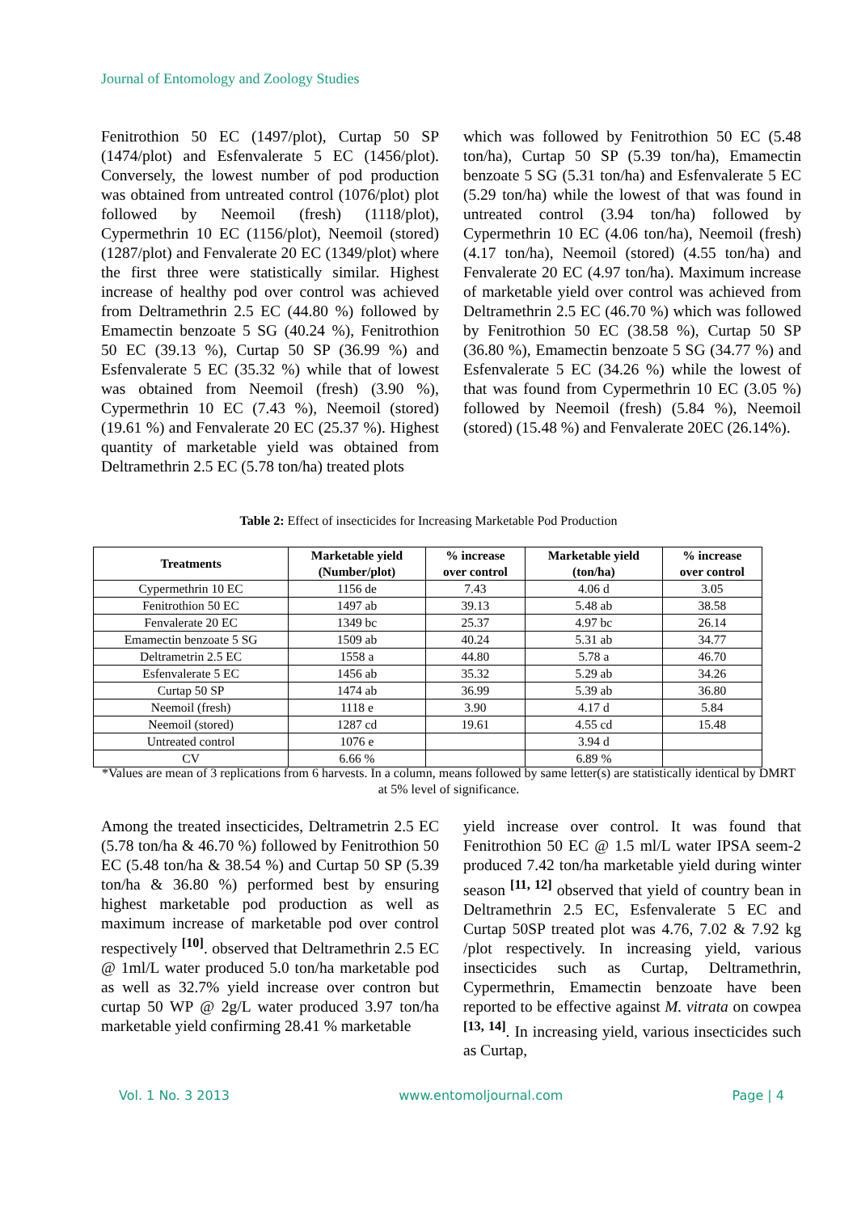Journal of Entomology and Zoology Studies
Fenitrothion 50 EC (1497/plot), Curtap 50 SP (1474/plot) and Esfenvalerate 5 EC (1456/plot). Conversely, the lowest number of pod production was obtained from untreated control (1076/plot) plot followed by Neemoil (fresh) (1118/plot), Cypermethrin 10 EC (1156/plot), Neemoil (stored) (1287/plot) and Fenvalerate 20 EC (1349/plot) where the first three were statistically similar. Highest increase of healthy pod over control was achieved from Deltramethrin 2.5 EC (44.80 %) followed by Emamectin benzoate 5 SG (40.24 %), Fenitrothion 50 EC (39.13 %), Curtap 50 SP (36.99 %) and Esfenvalerate 5 EC (35.32 %) while that of lowest was obtained from Neemoil (fresh) (3.90 %), Cypermethrin 10 EC (7.43 %), Neemoil (stored) (19.61 %) and Fenvalerate 20 EC (25.37 %). Highest quantity of marketable yield was obtained from Deltramethrin 2.5 EC (5.78 ton/ha) treated plots
which was followed by Fenitrothion 50 EC (5.48 ton/ha), Curtap 50 SP (5.39 ton/ha), Emamectin benzoate 5 SG (5.31 ton/ha) and Esfenvalerate 5 EC (5.29 ton/ha) while the lowest of that was found in untreated control (3.94 ton/ha) followed by Cypermethrin 10 EC (4.06 ton/ha), Neemoil (fresh) (4.17 ton/ha), Neemoil (stored) (4.55 ton/ha) and Fenvalerate 20 EC (4.97 ton/ha). Maximum increase of marketable yield over control was achieved from Deltramethrin 2.5 EC (46.70 %) which was followed by Fenitrothion 50 EC (38.58 %), Curtap 50 SP (36.80 %), Emamectin benzoate 5 SG (34.77 %) and Esfenvalerate 5 EC (34.26 %) while the lowest of that was found from Cypermethrin 10 EC (3.05 %) followed by Neemoil (fresh) (5.84 %), Neemoil (stored) (15.48 %) and Fenvalerate 20EC (26.14%).
Table 2: Effect of insecticides for Increasing Marketable Pod Production
| Treatments | Marketable yield (Number/plot) | % increase over control | Marketable yield (ton/ha) | % increase over control |
| --- | --- | --- | --- | --- |
| Cypermethrin 10 EC | 1156 de | 7.43 | 4.06 d | 3.05 |
| Fenitrothion 50 EC | 1497 ab | 39.13 | 5.48 ab | 38.58 |
| Fenvalerate 20 EC | 1349 bc | 25.37 | 4.97 bc | 26.14 |
| Emamectin benzoate 5 SG | 1509 ab | 40.24 | 5.31 ab | 34.77 |
| Deltrametrin 2.5 EC | 1558 a | 44.80 | 5.78 a | 46.70 |
| Esfenvalerate 5 EC | 1456 ab | 35.32 | 5.29 ab | 34.26 |
| Curtap 50 SP | 1474 ab | 36.99 | 5.39 ab | 36.80 |
| Neemoil (fresh) | 1118 e | 3.90 | 4.17 d | 5.84 |
| Neemoil (stored) | 1287 cd | 19.61 | 4.55 cd | 15.48 |
| Untreated control | 1076 e | | 3.94 d | |
| CV | 6.66 % | | 6.89 % | |
*Values are mean of 3 replications from 6 harvests. In a column, means followed by same letter(s) are statistically identical by DMRT at 5% level of significance.
Among the treated insecticides, Deltrametrin 2.5 EC (5.78 ton/ha & 46.70 %) followed by Fenitrothion 50 EC (5.48 ton/ha & 38.54 %) and Curtap 50 SP (5.39 ton/ha & 36.80 %) performed best by ensuring highest marketable pod production as well as maximum increase of marketable pod over control respectively <sup>[10]</sup>. observed that Deltramethrin 2.5 EC @ 1ml/L water produced 5.0 ton/ha marketable pod as well as 32.7% yield increase over contron but curtap 50 WP @ 2g/L water produced 3.97 ton/ha marketable yield confirming 28.41 % marketable
yield increase over control. It was found that Fenitrothion 50 EC @ 1.5 ml/L water IPSA seem-2 produced 7.42 ton/ha marketable yield during winter season <sup>[11, 12]</sup> observed that yield of country bean in Deltramethrin 2.5 EC, Esfenvalerate 5 EC and Curtap 50SP treated plot was 4.76, 7.02 & 7.92 kg /plot respectively. In increasing yield, various insecticides such as Curtap, Deltramethrin, Cypermethrin, Emamectin benzoate have been reported to be effective against M. vitrata on cowpea <sup>[13, 14]</sup>. In increasing yield, various insecticides such as Curtap,
Vol. 1 No. 3 2013 www.entomoljournal.com Page | 4